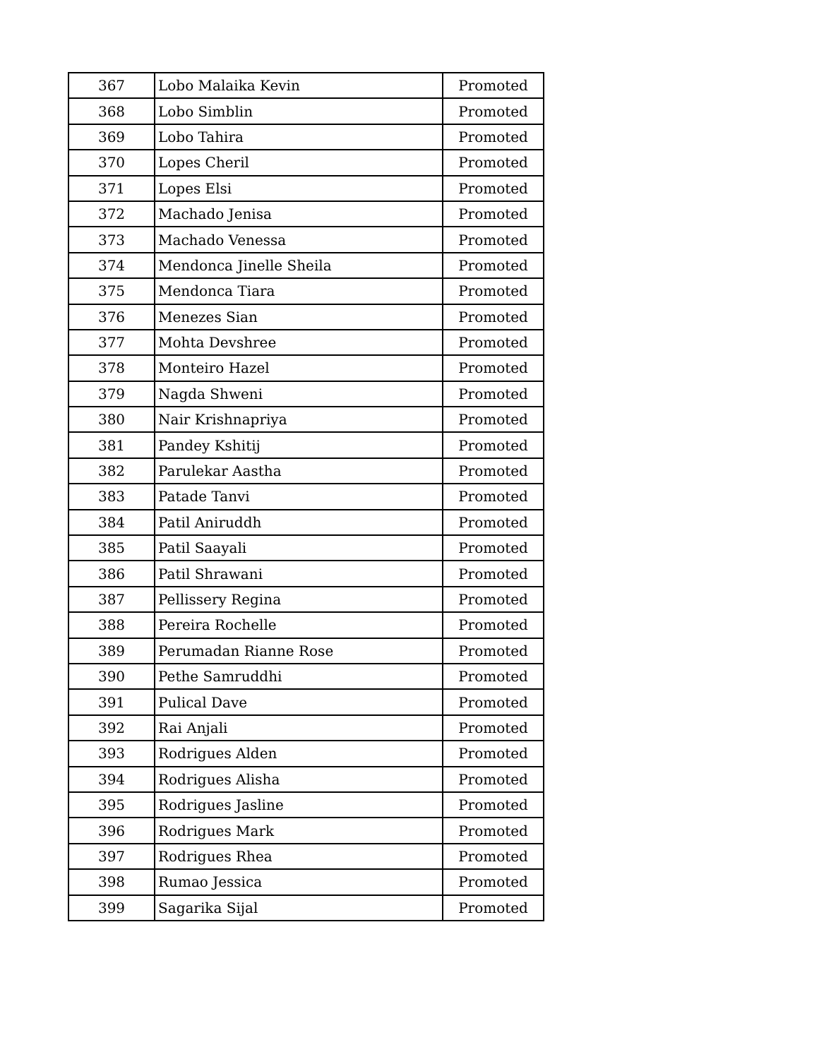| 367 | Lobo Malaika Kevin | Promoted |
| 368 | Lobo Simblin | Promoted |
| 369 | Lobo Tahira | Promoted |
| 370 | Lopes Cheril | Promoted |
| 371 | Lopes Elsi | Promoted |
| 372 | Machado Jenisa | Promoted |
| 373 | Machado Venessa | Promoted |
| 374 | Mendonca Jinelle Sheila | Promoted |
| 375 | Mendonca Tiara | Promoted |
| 376 | Menezes Sian | Promoted |
| 377 | Mohta Devshree | Promoted |
| 378 | Monteiro Hazel | Promoted |
| 379 | Nagda Shweni | Promoted |
| 380 | Nair Krishnapriya | Promoted |
| 381 | Pandey Kshitij | Promoted |
| 382 | Parulekar Aastha | Promoted |
| 383 | Patade Tanvi | Promoted |
| 384 | Patil Aniruddh | Promoted |
| 385 | Patil Saayali | Promoted |
| 386 | Patil Shrawani | Promoted |
| 387 | Pellissery Regina | Promoted |
| 388 | Pereira Rochelle | Promoted |
| 389 | Perumadan Rianne Rose | Promoted |
| 390 | Pethe Samruddhi | Promoted |
| 391 | Pulical Dave | Promoted |
| 392 | Rai Anjali | Promoted |
| 393 | Rodrigues Alden | Promoted |
| 394 | Rodrigues Alisha | Promoted |
| 395 | Rodrigues Jasline | Promoted |
| 396 | Rodrigues Mark | Promoted |
| 397 | Rodrigues Rhea | Promoted |
| 398 | Rumao Jessica | Promoted |
| 399 | Sagarika Sijal | Promoted |